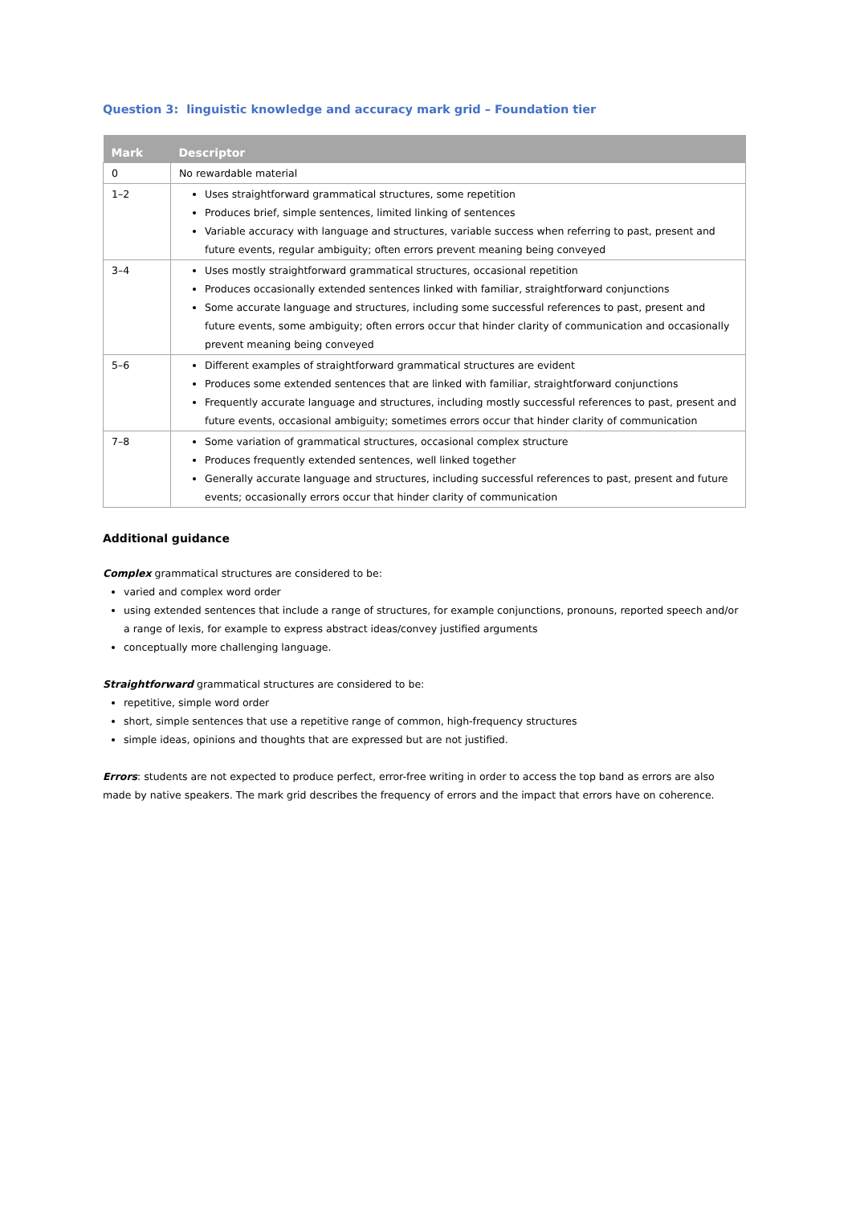Question 3: linguistic knowledge and accuracy mark grid – Foundation tier
| Mark | Descriptor |
| --- | --- |
| 0 | No rewardable material |
| 1–2 | Uses straightforward grammatical structures, some repetition Produces brief, simple sentences, limited linking of sentences Variable accuracy with language and structures, variable success when referring to past, present and future events, regular ambiguity; often errors prevent meaning being conveyed |
| 3–4 | Uses mostly straightforward grammatical structures, occasional repetition Produces occasionally extended sentences linked with familiar, straightforward conjunctions Some accurate language and structures, including some successful references to past, present and future events, some ambiguity; often errors occur that hinder clarity of communication and occasionally prevent meaning being conveyed |
| 5–6 | Different examples of straightforward grammatical structures are evident Produces some extended sentences that are linked with familiar, straightforward conjunctions Frequently accurate language and structures, including mostly successful references to past, present and future events, occasional ambiguity; sometimes errors occur that hinder clarity of communication |
| 7–8 | Some variation of grammatical structures, occasional complex structure Produces frequently extended sentences, well linked together Generally accurate language and structures, including successful references to past, present and future events; occasionally errors occur that hinder clarity of communication |
Additional guidance
Complex grammatical structures are considered to be:
varied and complex word order
using extended sentences that include a range of structures, for example conjunctions, pronouns, reported speech and/or a range of lexis, for example to express abstract ideas/convey justified arguments
conceptually more challenging language.
Straightforward grammatical structures are considered to be:
repetitive, simple word order
short, simple sentences that use a repetitive range of common, high-frequency structures
simple ideas, opinions and thoughts that are expressed but are not justified.
Errors: students are not expected to produce perfect, error-free writing in order to access the top band as errors are also made by native speakers. The mark grid describes the frequency of errors and the impact that errors have on coherence.